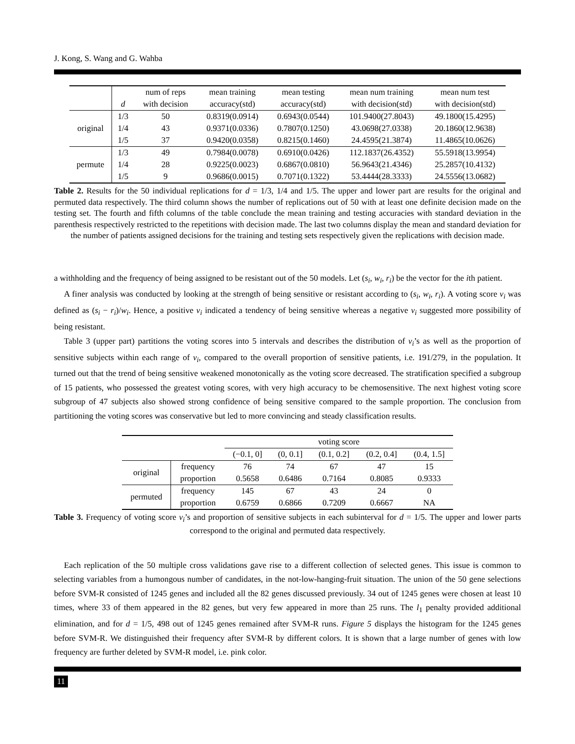J. Kong, S. Wang and G. Wahba
| | | num of reps | mean training | mean testing | mean num training | mean num test |
| --- | --- | --- | --- | --- | --- | --- |
| | d | with decision | accuracy(std) | accuracy(std) | with decision(std) | with decision(std) |
| original | 1/3 | 50 | 0.8319(0.0914) | 0.6943(0.0544) | 101.9400(27.8043) | 49.1800(15.4295) |
| | 1/4 | 43 | 0.9371(0.0336) | 0.7807(0.1250) | 43.0698(27.0338) | 20.1860(12.9638) |
| | 1/5 | 37 | 0.9420(0.0358) | 0.8215(0.1460) | 24.4595(21.3874) | 11.4865(10.0626) |
| permute | 1/3 | 49 | 0.7984(0.0078) | 0.6910(0.0426) | 112.1837(26.4352) | 55.5918(13.9954) |
| | 1/4 | 28 | 0.9225(0.0023) | 0.6867(0.0810) | 56.9643(21.4346) | 25.2857(10.4132) |
| | 1/5 | 9 | 0.9686(0.0015) | 0.7071(0.1322) | 53.4444(28.3333) | 24.5556(13.0682) |
Table 2. Results for the 50 individual replications for d = 1/3, 1/4 and 1/5. The upper and lower part are results for the original and permuted data respectively. The third column shows the number of replications out of 50 with at least one definite decision made on the testing set. The fourth and fifth columns of the table conclude the mean training and testing accuracies with standard deviation in the parenthesis respectively restricted to the repetitions with decision made. The last two columns display the mean and standard deviation for the number of patients assigned decisions for the training and testing sets respectively given the replications with decision made.
a withholding and the frequency of being assigned to be resistant out of the 50 models. Let (s<sub>i</sub>, w<sub>i</sub>, r<sub>i</sub>) be the vector for the ith patient.
A finer analysis was conducted by looking at the strength of being sensitive or resistant according to (s<sub>i</sub>, w<sub>i</sub>, r<sub>i</sub>). A voting score v<sub>i</sub> was defined as (s<sub>i</sub> − r<sub>i</sub>)/w<sub>i</sub>. Hence, a positive v<sub>i</sub> indicated a tendency of being sensitive whereas a negative v<sub>i</sub> suggested more possibility of being resistant.
Table 3 (upper part) partitions the voting scores into 5 intervals and describes the distribution of v<sub>i</sub>’s as well as the proportion of sensitive subjects within each range of v<sub>i</sub>, compared to the overall proportion of sensitive patients, i.e. 191/279, in the population. It turned out that the trend of being sensitive weakened monotonically as the voting score decreased. The stratification specified a subgroup of 15 patients, who possessed the greatest voting scores, with very high accuracy to be chemosensitive. The next highest voting score subgroup of 47 subjects also showed strong confidence of being sensitive compared to the sample proportion. The conclusion from partitioning the voting scores was conservative but led to more convincing and steady classification results.
| | | voting score | | | | |
| --- | --- | --- | --- | --- | --- | --- |
| | | (−0.1, 0] | (0, 0.1] | (0.1, 0.2] | (0.2, 0.4] | (0.4, 1.5] |
| original | frequency | 76 | 74 | 67 | 47 | 15 |
| | proportion | 0.5658 | 0.6486 | 0.7164 | 0.8085 | 0.9333 |
| permuted | frequency | 145 | 67 | 43 | 24 | 0 |
| | proportion | 0.6759 | 0.6866 | 0.7209 | 0.6667 | NA |
Table 3. Frequency of voting score v<sub>i</sub>’s and proportion of sensitive subjects in each subinterval for d = 1/5. The upper and lower parts correspond to the original and permuted data respectively.
Each replication of the 50 multiple cross validations gave rise to a different collection of selected genes. This issue is common to selecting variables from a humongous number of candidates, in the not-low-hanging-fruit situation. The union of the 50 gene selections before SVM-R consisted of 1245 genes and included all the 82 genes discussed previously. 34 out of 1245 genes were chosen at least 10 times, where 33 of them appeared in the 82 genes, but very few appeared in more than 25 runs. The l<sub>1</sub> penalty provided additional elimination, and for d = 1/5, 498 out of 1245 genes remained after SVM-R runs. Figure 5 displays the histogram for the 1245 genes before SVM-R. We distinguished their frequency after SVM-R by different colors. It is shown that a large number of genes with low frequency are further deleted by SVM-R model, i.e. pink color.
11